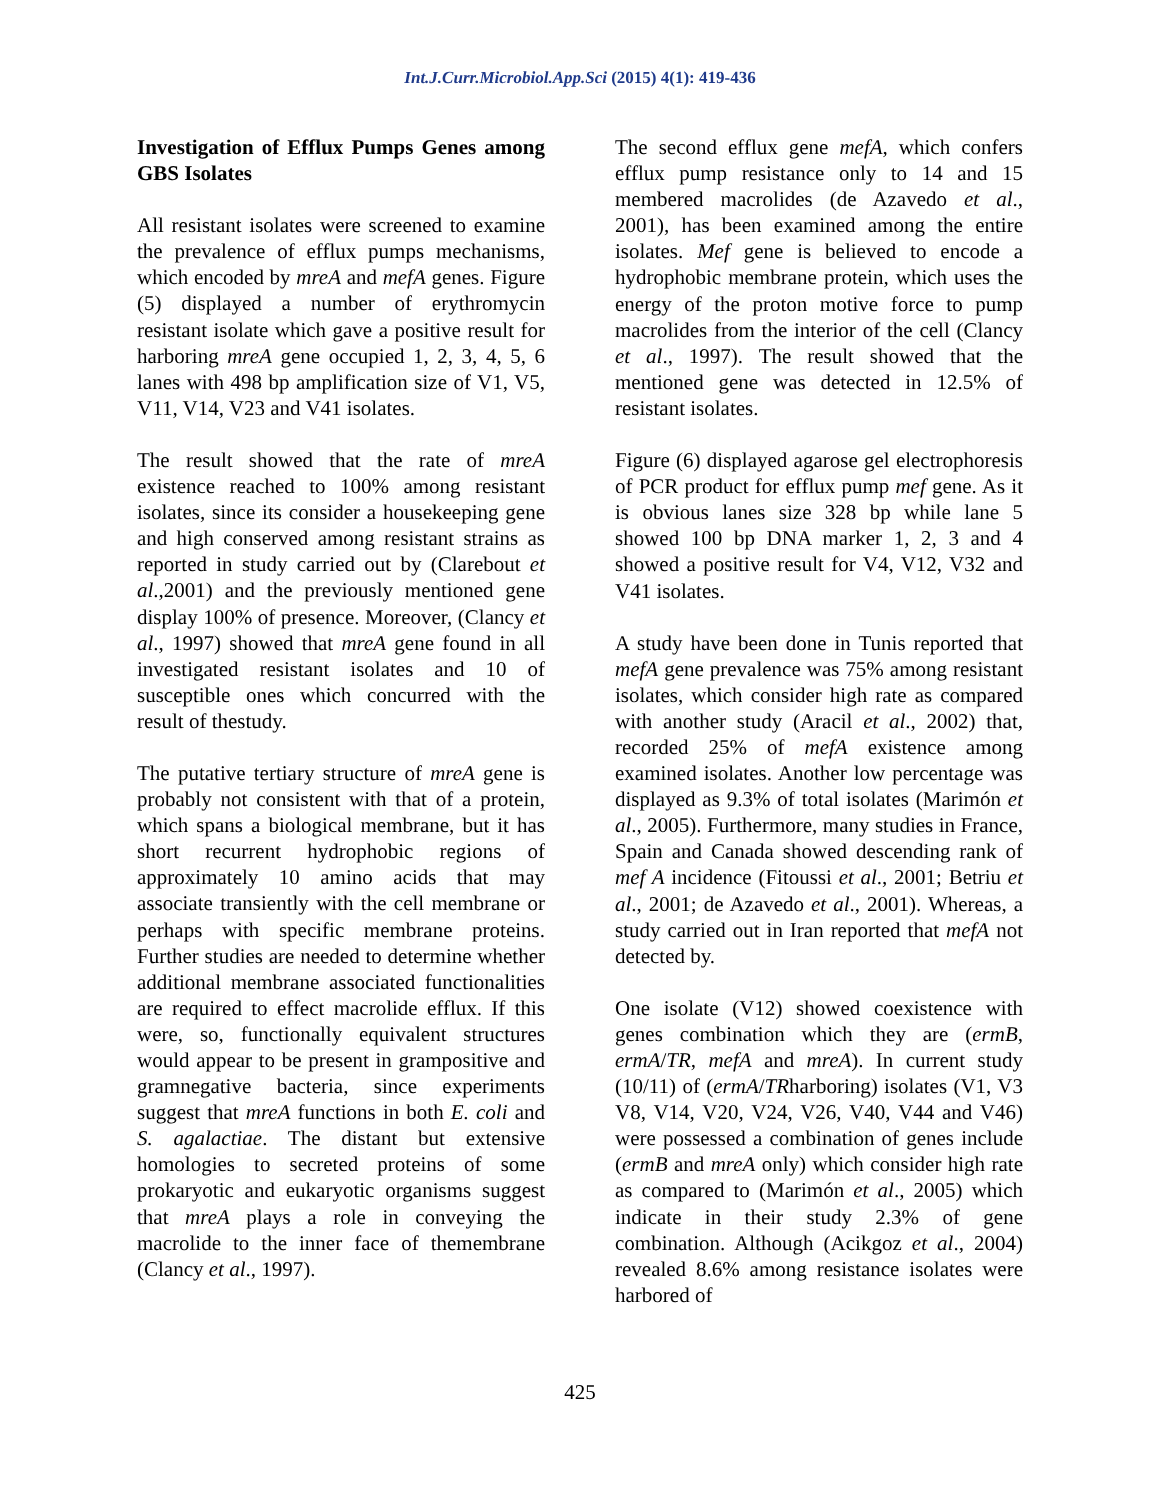Int.J.Curr.Microbiol.App.Sci (2015) 4(1): 419-436
Investigation of Efflux Pumps Genes among GBS Isolates
All resistant isolates were screened to examine the prevalence of efflux pumps mechanisms, which encoded by mreA and mefA genes. Figure (5) displayed a number of erythromycin resistant isolate which gave a positive result for harboring mreA gene occupied 1, 2, 3, 4, 5, 6 lanes with 498 bp amplification size of V1, V5, V11, V14, V23 and V41 isolates.
The result showed that the rate of mreA existence reached to 100% among resistant isolates, since its consider a housekeeping gene and high conserved among resistant strains as reported in study carried out by (Clarebout et al.,2001) and the previously mentioned gene display 100% of presence. Moreover, (Clancy et al., 1997) showed that mreA gene found in all investigated resistant isolates and 10 of susceptible ones which concurred with the result of thestudy.
The putative tertiary structure of mreA gene is probably not consistent with that of a protein, which spans a biological membrane, but it has short recurrent hydrophobic regions of approximately 10 amino acids that may associate transiently with the cell membrane or perhaps with specific membrane proteins. Further studies are needed to determine whether additional membrane associated functionalities are required to effect macrolide efflux. If this were, so, functionally equivalent structures would appear to be present in grampositive and gramnegative bacteria, since experiments suggest that mreA functions in both E. coli and S. agalactiae. The distant but extensive homologies to secreted proteins of some prokaryotic and eukaryotic organisms suggest that mreA plays a role in conveying the macrolide to the inner face of themembrane (Clancy et al., 1997).
The second efflux gene mefA, which confers efflux pump resistance only to 14 and 15 membered macrolides (de Azavedo et al., 2001), has been examined among the entire isolates. Mef gene is believed to encode a hydrophobic membrane protein, which uses the energy of the proton motive force to pump macrolides from the interior of the cell (Clancy et al., 1997). The result showed that the mentioned gene was detected in 12.5% of resistant isolates.
Figure (6) displayed agarose gel electrophoresis of PCR product for efflux pump mef gene. As it is obvious lanes size 328 bp while lane 5 showed 100 bp DNA marker 1, 2, 3 and 4 showed a positive result for V4, V12, V32 and V41 isolates.
A study have been done in Tunis reported that mefA gene prevalence was 75% among resistant isolates, which consider high rate as compared with another study (Aracil et al., 2002) that, recorded 25% of mefA existence among examined isolates. Another low percentage was displayed as 9.3% of total isolates (Marimón et al., 2005). Furthermore, many studies in France, Spain and Canada showed descending rank of mef A incidence (Fitoussi et al., 2001; Betriu et al., 2001; de Azavedo et al., 2001). Whereas, a study carried out in Iran reported that mefA not detected by.
One isolate (V12) showed coexistence with genes combination which they are (ermB, ermA/TR, mefA and mreA). In current study (10/11) of (ermA/TRharboring) isolates (V1, V3 V8, V14, V20, V24, V26, V40, V44 and V46) were possessed a combination of genes include (ermB and mreA only) which consider high rate as compared to (Marimón et al., 2005) which indicate in their study 2.3% of gene combination. Although (Acikgoz et al., 2004) revealed 8.6% among resistance isolates were harbored of
425